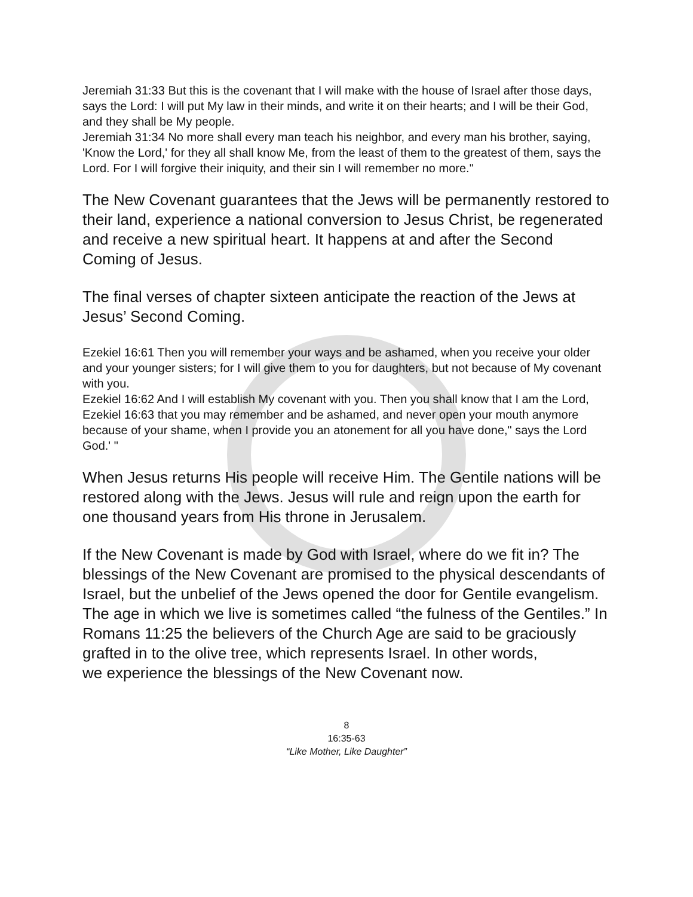Jeremiah 31:33 But this is the covenant that I will make with the house of Israel after those days, says the Lord: I will put My law in their minds, and write it on their hearts; and I will be their God, and they shall be My people.
Jeremiah 31:34 No more shall every man teach his neighbor, and every man his brother, saying, 'Know the Lord,' for they all shall know Me, from the least of them to the greatest of them, says the Lord. For I will forgive their iniquity, and their sin I will remember no more."
The New Covenant guarantees that the Jews will be permanently restored to their land, experience a national conversion to Jesus Christ, be regenerated and receive a new spiritual heart. It happens at and after the Second Coming of Jesus.
The final verses of chapter sixteen anticipate the reaction of the Jews at Jesus’ Second Coming.
Ezekiel 16:61 Then you will remember your ways and be ashamed, when you receive your older and your younger sisters; for I will give them to you for daughters, but not because of My covenant with you.
Ezekiel 16:62 And I will establish My covenant with you. Then you shall know that I am the Lord,
Ezekiel 16:63 that you may remember and be ashamed, and never open your mouth anymore because of your shame, when I provide you an atonement for all you have done," says the Lord God.' "
When Jesus returns His people will receive Him. The Gentile nations will be restored along with the Jews. Jesus will rule and reign upon the earth for one thousand years from His throne in Jerusalem.
If the New Covenant is made by God with Israel, where do we fit in? The blessings of the New Covenant are promised to the physical descendants of Israel, but the unbelief of the Jews opened the door for Gentile evangelism. The age in which we live is sometimes called “the fulness of the Gentiles.” In Romans 11:25 the believers of the Church Age are said to be graciously grafted in to the olive tree, which represents Israel. In other words,
we experience the blessings of the New Covenant now.
8
16:35-63
“Like Mother, Like Daughter”